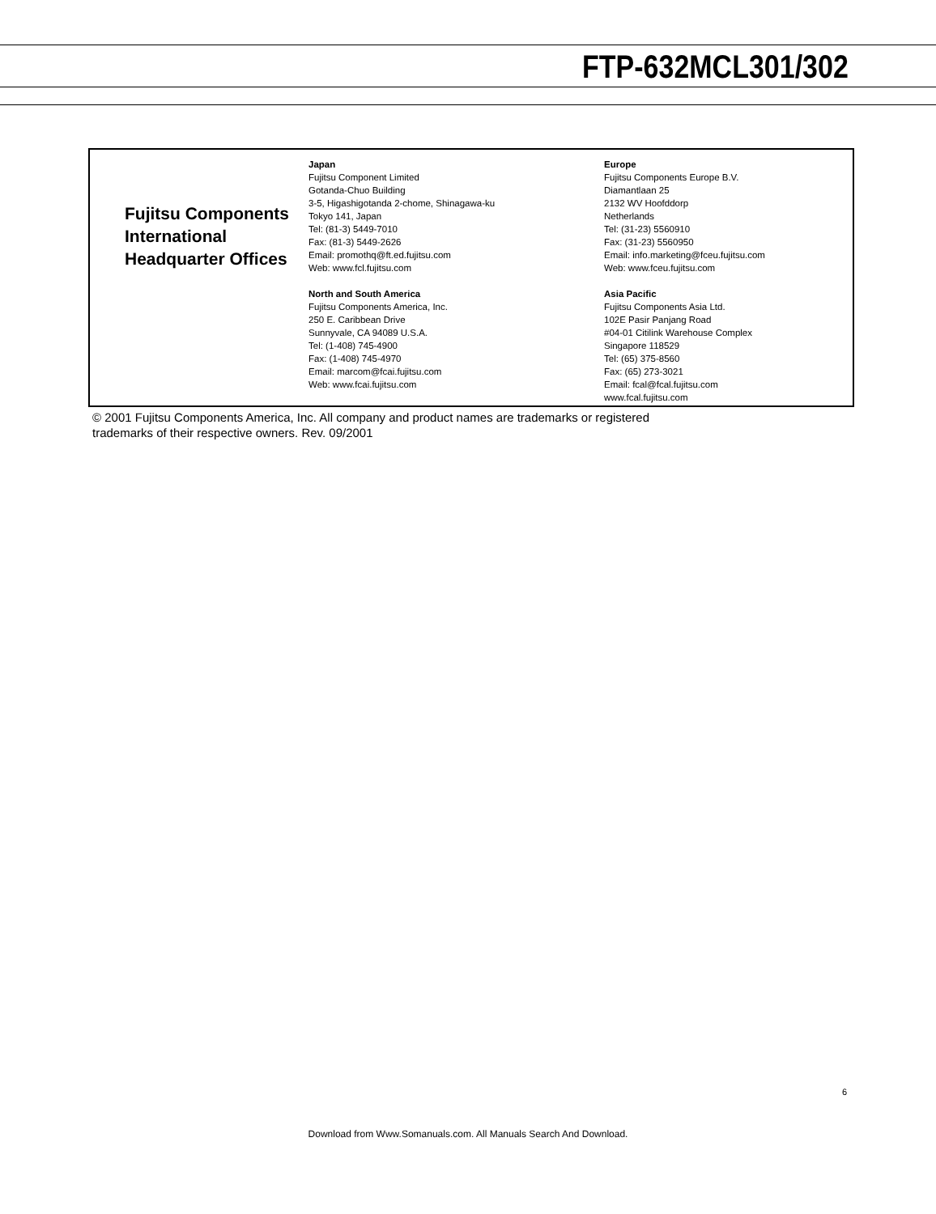FTP-632MCL301/302
Fujitsu Components International Headquarter Offices
Japan
Fujitsu Component Limited
Gotanda-Chuo Building
3-5, Higashigotanda 2-chome, Shinagawa-ku
Tokyo 141, Japan
Tel: (81-3) 5449-7010
Fax: (81-3) 5449-2626
Email: promothq@ft.ed.fujitsu.com
Web: www.fcl.fujitsu.com
North and South America
Fujitsu Components America, Inc.
250 E. Caribbean Drive
Sunnyvale, CA 94089 U.S.A.
Tel: (1-408) 745-4900
Fax: (1-408) 745-4970
Email: marcom@fcai.fujitsu.com
Web: www.fcai.fujitsu.com
Europe
Fujitsu Components Europe B.V.
Diamantlaan 25
2132 WV Hoofddorp
Netherlands
Tel: (31-23) 5560910
Fax: (31-23) 5560950
Email: info.marketing@fceu.fujitsu.com
Web: www.fceu.fujitsu.com
Asia Pacific
Fujitsu Components Asia Ltd.
102E Pasir Panjang Road
#04-01 Citilink Warehouse Complex
Singapore 118529
Tel: (65) 375-8560
Fax: (65) 273-3021
Email: fcal@fcal.fujitsu.com
www.fcal.fujitsu.com
© 2001 Fujitsu Components America, Inc. All company and product names are trademarks or registered
trademarks of their respective owners. Rev. 09/2001
6
Download from Www.Somanuals.com. All Manuals Search And Download.